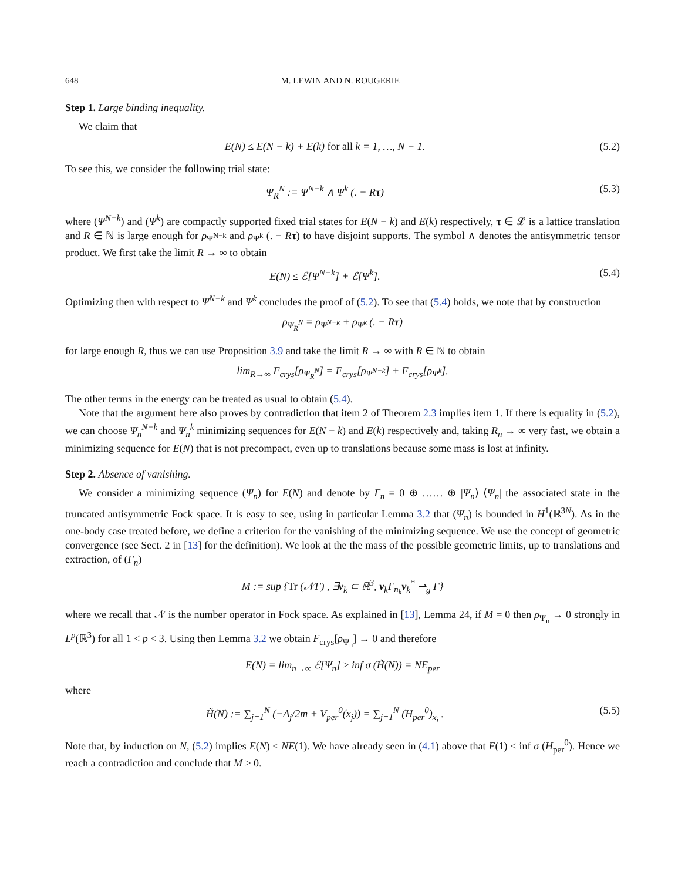648 M. LEWIN AND N. ROUGERIE
Step 1. Large binding inequality.
We claim that
E(N) ≤ E(N − k) + E(k) for all k = 1, …, N − 1. (5.2)
To see this, we consider the following trial state:
Ψ<sub>R</sub><sup>N</sup> := Ψ<sup>N−k</sup> ∧ Ψ<sup>k</sup> (. − Rτ) (5.3)
where (Ψ<sup>N−k</sup>) and (Ψ<sup>k</sup>) are compactly supported fixed trial states for E(N − k) and E(k) respectively, τ ∈ 𝓛 is a lattice translation and R ∈ ℕ is large enough for ρ<sub>Ψ<sup>N−k</sup></sub> and ρ<sub>Ψ<sup>k</sup></sub> (. − Rτ) to have disjoint supports. The symbol ∧ denotes the antisymmetric tensor product. We first take the limit R → ∞ to obtain
E(N) ≤ ℰ[Ψ<sup>N−k</sup>] + ℰ[Ψ<sup>k</sup>]. (5.4)
Optimizing then with respect to Ψ<sup>N−k</sup> and Ψ<sup>k</sup> concludes the proof of (5.2). To see that (5.4) holds, we note that by construction
ρ<sub>Ψ<sub>R</sub><sup>N</sup></sub> = ρ<sub>Ψ<sup>N−k</sup></sub> + ρ<sub>Ψ<sup>k</sup></sub> (. − Rτ)
for large enough R, thus we can use Proposition 3.9 and take the limit R → ∞ with R ∈ ℕ to obtain
lim<sub>R→∞</sub> F<sub>crys</sub>[ρ<sub>Ψ<sub>R</sub><sup>N</sup></sub>] = F<sub>crys</sub>[ρ<sub>Ψ<sup>N−k</sup></sub>] + F<sub>crys</sub>[ρ<sub>Ψ<sup>k</sup></sub>].
The other terms in the energy can be treated as usual to obtain (5.4).
Note that the argument here also proves by contradiction that item 2 of Theorem 2.3 implies item 1. If there is equality in (5.2), we can choose Ψ<sub>n</sub><sup>N−k</sup> and Ψ<sub>n</sub><sup>k</sup> minimizing sequences for E(N − k) and E(k) respectively and, taking R<sub>n</sub> → ∞ very fast, we obtain a minimizing sequence for E(N) that is not precompact, even up to translations because some mass is lost at infinity.
Step 2. Absence of vanishing.
We consider a minimizing sequence (Ψ<sub>n</sub>) for E(N) and denote by Γ<sub>n</sub> = 0 ⊕ …… ⊕ |Ψ<sub>n</sub>⟩ ⟨Ψ<sub>n</sub>| the associated state in the truncated antisymmetric Fock space. It is easy to see, using in particular Lemma 3.2 that (Ψ<sub>n</sub>) is bounded in H<sup>1</sup>(ℝ<sup>3N</sup>). As in the one-body case treated before, we define a criterion for the vanishing of the minimizing sequence. We use the concept of geometric convergence (see Sect. 2 in [13] for the definition). We look at the the mass of the possible geometric limits, up to translations and extraction, of (Γ<sub>n</sub>)
M := sup {Tr (𝒩Γ) , ∃v<sub>k</sub> ⊂ ℝ<sup>3</sup>, v<sub>k</sub>Γ<sub>n<sub>k</sub></sub>v<sub>k</sub><sup>*</sup> ⇀<sub>g</sub> Γ}
where we recall that 𝒩 is the number operator in Fock space. As explained in [13], Lemma 24, if M = 0 then ρ<sub>Ψ<sub>n</sub></sub> → 0 strongly in L<sup>p</sup>(ℝ<sup>3</sup>) for all 1 < p < 3. Using then Lemma 3.2 we obtain F<sub>crys</sub>[ρ<sub>Ψ<sub>n</sub></sub>] → 0 and therefore
E(N) = lim<sub>n→∞</sub> ℰ[Ψ<sub>n</sub>] ≥ inf σ (H̃(N)) = NE<sub>per</sub>
where
H̃(N) := ∑<sub>j=1</sub><sup>N</sup> (−Δ<sub>j</sub>/2m + V<sub>per</sub><sup>0</sup>(x<sub>j</sub>)) = ∑<sub>j=1</sub><sup>N</sup> (H<sub>per</sub><sup>0</sup>)<sub>x<sub>i</sub></sub> . (5.5)
Note that, by induction on N, (5.2) implies E(N) ≤ NE(1). We have already seen in (4.1) above that E(1) < inf σ (H<sub>per</sub><sup>0</sup>). Hence we reach a contradiction and conclude that M > 0.